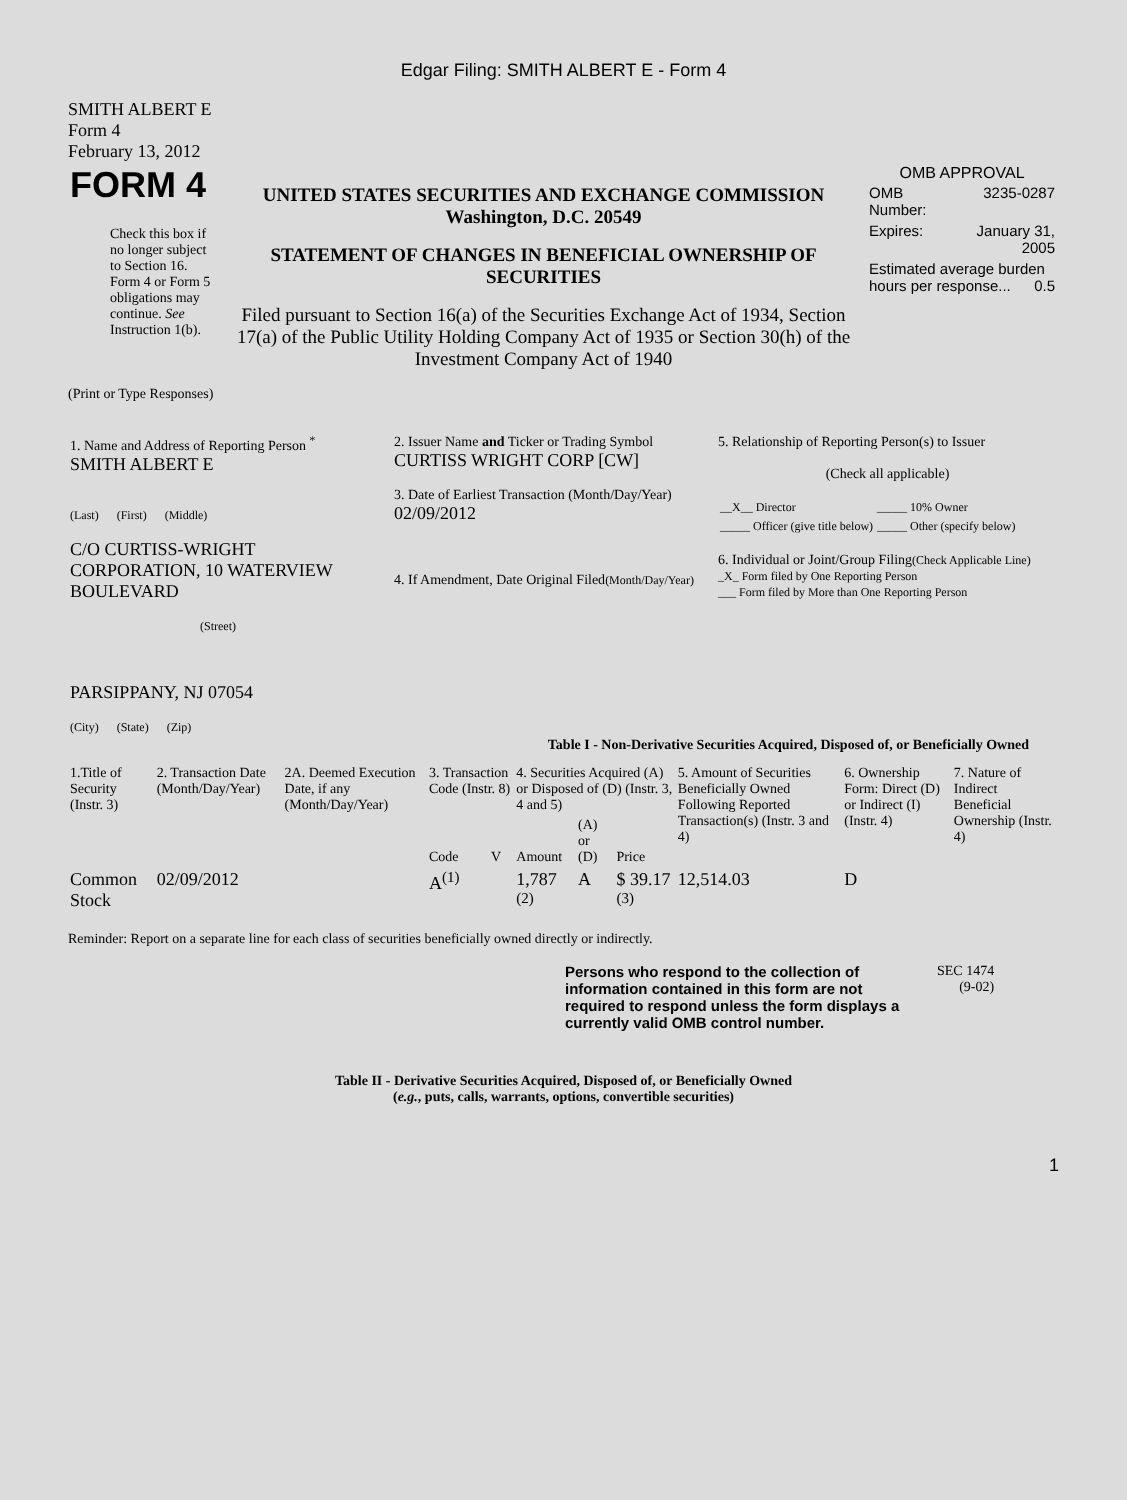Edgar Filing: SMITH ALBERT E - Form 4
SMITH ALBERT E
Form 4
February 13, 2012
| FORM 4 Check this box if no longer subject to Section 16. Form 4 or Form 5 obligations may continue. See Instruction 1(b). | UNITED STATES SECURITIES AND EXCHANGE COMMISSION Washington, D.C. 20549 STATEMENT OF CHANGES IN BENEFICIAL OWNERSHIP OF SECURITIES Filed pursuant to Section 16(a) of the Securities Exchange Act of 1934, Section 17(a) of the Public Utility Holding Company Act of 1935 or Section 30(h) of the Investment Company Act of 1940 | OMB APPROVAL / OMB Number: / 3235-0287 / / Expires: / January 31, 2005 / / Estimated average burden hours per response... 0.5 / / |
(Print or Type Responses)
| 1. Name and Address of Reporting Person <sup>*</sup> SMITH ALBERT E (Last) (First) (Middle) C/O CURTISS-WRIGHT CORPORATION, 10 WATERVIEW BOULEVARD (Street) PARSIPPANY, NJ 07054 (City) (State) (Zip) | 2. Issuer Name and Ticker or Trading Symbol CURTISS WRIGHT CORP [CW] 3. Date of Earliest Transaction (Month/Day/Year) 02/09/2012 4. If Amendment, Date Original Filed (Month/Day/Year) | 5. Relationship of Reporting Person(s) to Issuer (Check all applicable) / __X__ Director / _____ 10% Owner / / _____ Officer (give title below) / _____ Other (specify below) / 6. Individual or Joint/Group Filing (Check Applicable Line) _X_ Form filed by One Reporting Person ___ Form filed by More than One Reporting Person |
Table I - Non-Derivative Securities Acquired, Disposed of, or Beneficially Owned
| 1.Title of Security (Instr. 3) | 2. Transaction Date (Month/Day/Year) | 2A. Deemed Execution Date, if any (Month/Day/Year) | 3. Transaction Code (Instr. 8) | | 4. Securities Acquired (A) or Disposed of (D) (Instr. 3, 4 and 5) | | | 5. Amount of Securities Beneficially Owned Following Reported Transaction(s) (Instr. 3 and 4) | 6. Ownership Form: Direct (D) or Indirect (I) (Instr. 4) | 7. Nature of Indirect Beneficial Ownership (Instr. 4) |
| --- | --- | --- | --- | --- | --- | --- | --- | --- | --- | --- |
| | | | Code | V | Amount | (A) or (D) | Price | | | |
| Common Stock | 02/09/2012 | | A<sup>(1)</sup> | | 1,787 <sup>(2)</sup> | A | $ 39.17 <sup>(3)</sup> | 12,514.03 | D | |
Reminder: Report on a separate line for each class of securities beneficially owned directly or indirectly.
| Persons who respond to the collection of information contained in this form are not required to respond unless the form displays a currently valid OMB control number. | SEC 1474 (9-02) |
Table II - Derivative Securities Acquired, Disposed of, or Beneficially Owned
(e.g., puts, calls, warrants, options, convertible securities)
1